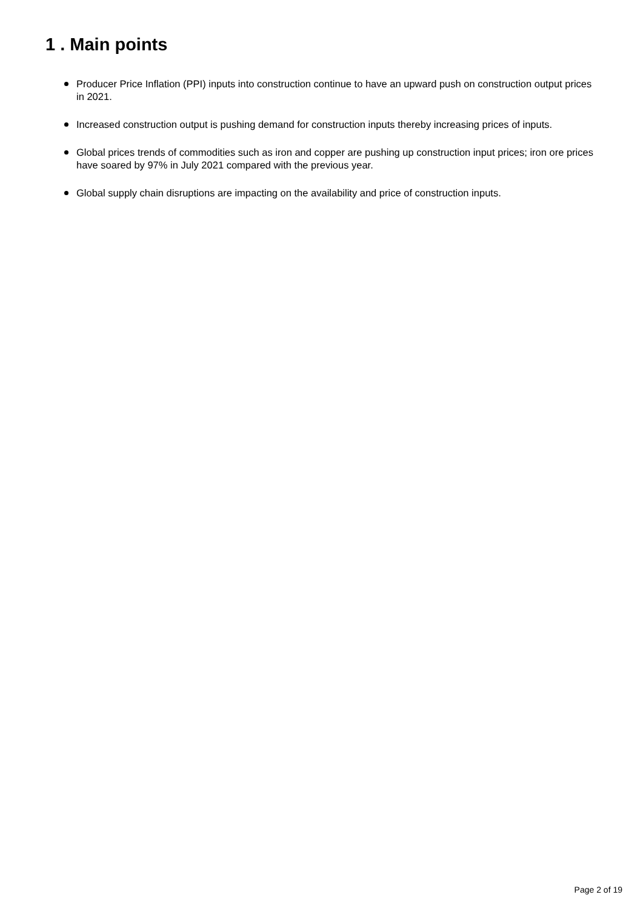1 . Main points
Producer Price Inflation (PPI) inputs into construction continue to have an upward push on construction output prices in 2021.
Increased construction output is pushing demand for construction inputs thereby increasing prices of inputs.
Global prices trends of commodities such as iron and copper are pushing up construction input prices; iron ore prices have soared by 97% in July 2021 compared with the previous year.
Global supply chain disruptions are impacting on the availability and price of construction inputs.
Page 2 of 19